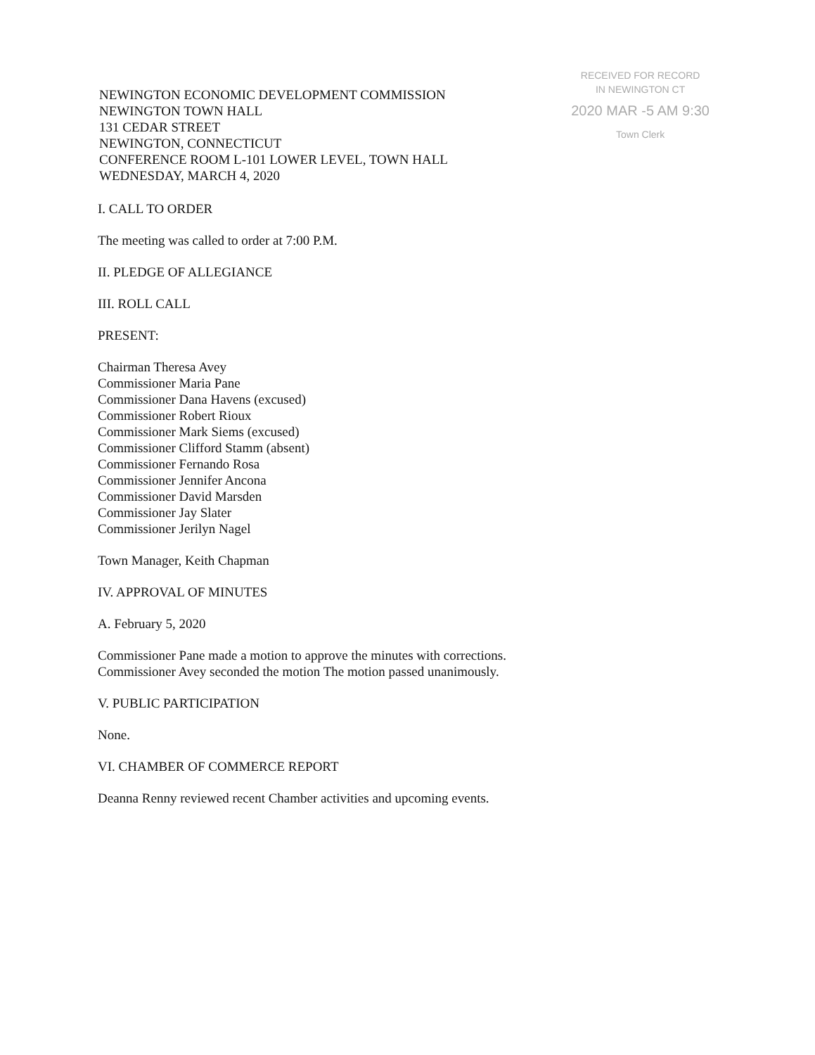NEWINGTON ECONOMIC DEVELOPMENT COMMISSION
NEWINGTON TOWN HALL
131 CEDAR STREET
NEWINGTON, CONNECTICUT
CONFERENCE ROOM L-101 LOWER LEVEL, TOWN HALL
WEDNESDAY, MARCH 4, 2020
RECEIVED FOR RECORD
IN NEWINGTON CT
2020 MAR -5 AM 9:30
Town Clerk
I. CALL TO ORDER
The meeting was called to order at 7:00 P.M.
II. PLEDGE OF ALLEGIANCE
III. ROLL CALL
PRESENT:
Chairman Theresa Avey
Commissioner Maria Pane
Commissioner Dana Havens (excused)
Commissioner Robert Rioux
Commissioner Mark Siems (excused)
Commissioner Clifford Stamm (absent)
Commissioner Fernando Rosa
Commissioner Jennifer Ancona
Commissioner David Marsden
Commissioner Jay Slater
Commissioner Jerilyn Nagel
Town Manager, Keith Chapman
IV. APPROVAL OF MINUTES
A. February 5, 2020
Commissioner Pane made a motion to approve the minutes with corrections.
Commissioner Avey seconded the motion The motion passed unanimously.
V. PUBLIC PARTICIPATION
None.
VI. CHAMBER OF COMMERCE REPORT
Deanna Renny reviewed recent Chamber activities and upcoming events.